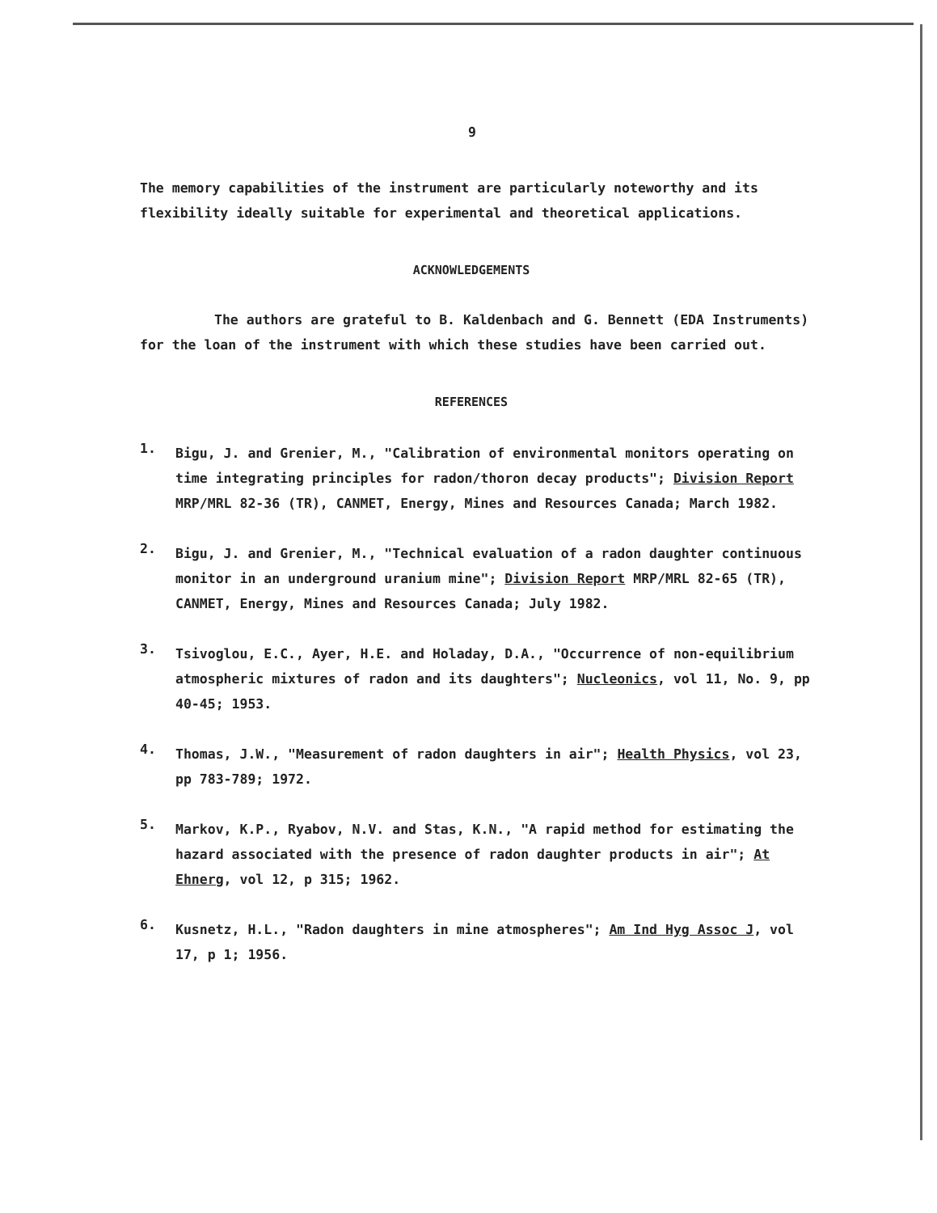9
The memory capabilities of the instrument are particularly noteworthy and its flexibility ideally suitable for experimental and theoretical applications.
ACKNOWLEDGEMENTS
The authors are grateful to B. Kaldenbach and G. Bennett (EDA Instruments) for the loan of the instrument with which these studies have been carried out.
REFERENCES
1.
Bigu, J. and Grenier, M., "Calibration of environmental monitors operating on time integrating principles for radon/thoron decay products"; Division Report MRP/MRL 82-36 (TR), CANMET, Energy, Mines and Resources Canada; March 1982.
2.
Bigu, J. and Grenier, M., "Technical evaluation of a radon daughter continuous monitor in an underground uranium mine"; Division Report MRP/MRL 82-65 (TR), CANMET, Energy, Mines and Resources Canada; July 1982.
3.
Tsivoglou, E.C., Ayer, H.E. and Holaday, D.A., "Occurrence of non-equilibrium atmospheric mixtures of radon and its daughters"; Nucleonics, vol 11, No. 9, pp 40-45; 1953.
4.
Thomas, J.W., "Measurement of radon daughters in air"; Health Physics, vol 23, pp 783-789; 1972.
5.
Markov, K.P., Ryabov, N.V. and Stas, K.N., "A rapid method for estimating the hazard associated with the presence of radon daughter products in air"; At Ehnerg, vol 12, p 315; 1962.
6.
Kusnetz, H.L., "Radon daughters in mine atmospheres"; Am Ind Hyg Assoc J, vol 17, p 1; 1956.